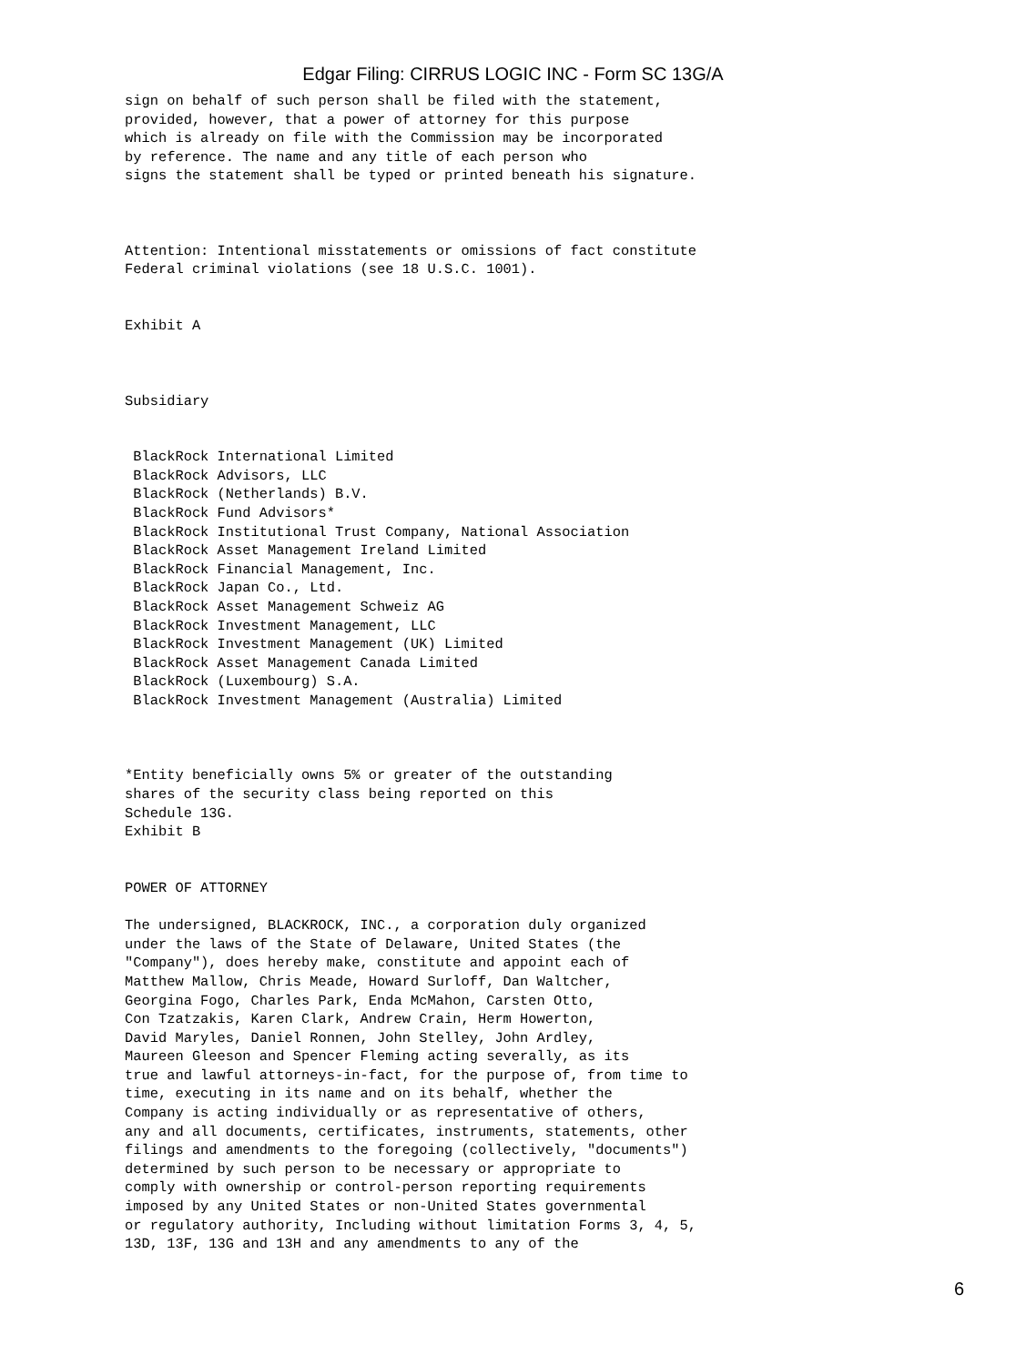Edgar Filing: CIRRUS LOGIC INC - Form SC 13G/A
sign on behalf of such person shall be filed with the statement,
provided, however, that a power of attorney for this purpose
which is already on file with the Commission may be incorporated
by reference. The name and any title of each person who
signs the statement shall be typed or printed beneath his signature.



Attention: Intentional misstatements or omissions of fact constitute
Federal criminal violations (see 18 U.S.C. 1001).


Exhibit A



Subsidiary


 BlackRock International Limited
 BlackRock Advisors, LLC
 BlackRock (Netherlands) B.V.
 BlackRock Fund Advisors*
 BlackRock Institutional Trust Company, National Association
 BlackRock Asset Management Ireland Limited
 BlackRock Financial Management, Inc.
 BlackRock Japan Co., Ltd.
 BlackRock Asset Management Schweiz AG
 BlackRock Investment Management, LLC
 BlackRock Investment Management (UK) Limited
 BlackRock Asset Management Canada Limited
 BlackRock (Luxembourg) S.A.
 BlackRock Investment Management (Australia) Limited



*Entity beneficially owns 5% or greater of the outstanding
shares of the security class being reported on this
Schedule 13G.
Exhibit B


POWER OF ATTORNEY

The undersigned, BLACKROCK, INC., a corporation duly organized
under the laws of the State of Delaware, United States (the
"Company"), does hereby make, constitute and appoint each of
Matthew Mallow, Chris Meade, Howard Surloff, Dan Waltcher,
Georgina Fogo, Charles Park, Enda McMahon, Carsten Otto,
Con Tzatzakis, Karen Clark, Andrew Crain, Herm Howerton,
David Maryles, Daniel Ronnen, John Stelley, John Ardley,
Maureen Gleeson and Spencer Fleming acting severally, as its
true and lawful attorneys-in-fact, for the purpose of, from time to
time, executing in its name and on its behalf, whether the
Company is acting individually or as representative of others,
any and all documents, certificates, instruments, statements, other
filings and amendments to the foregoing (collectively, "documents")
determined by such person to be necessary or appropriate to
comply with ownership or control-person reporting requirements
imposed by any United States or non-United States governmental
or regulatory authority, Including without limitation Forms 3, 4, 5,
13D, 13F, 13G and 13H and any amendments to any of the
6